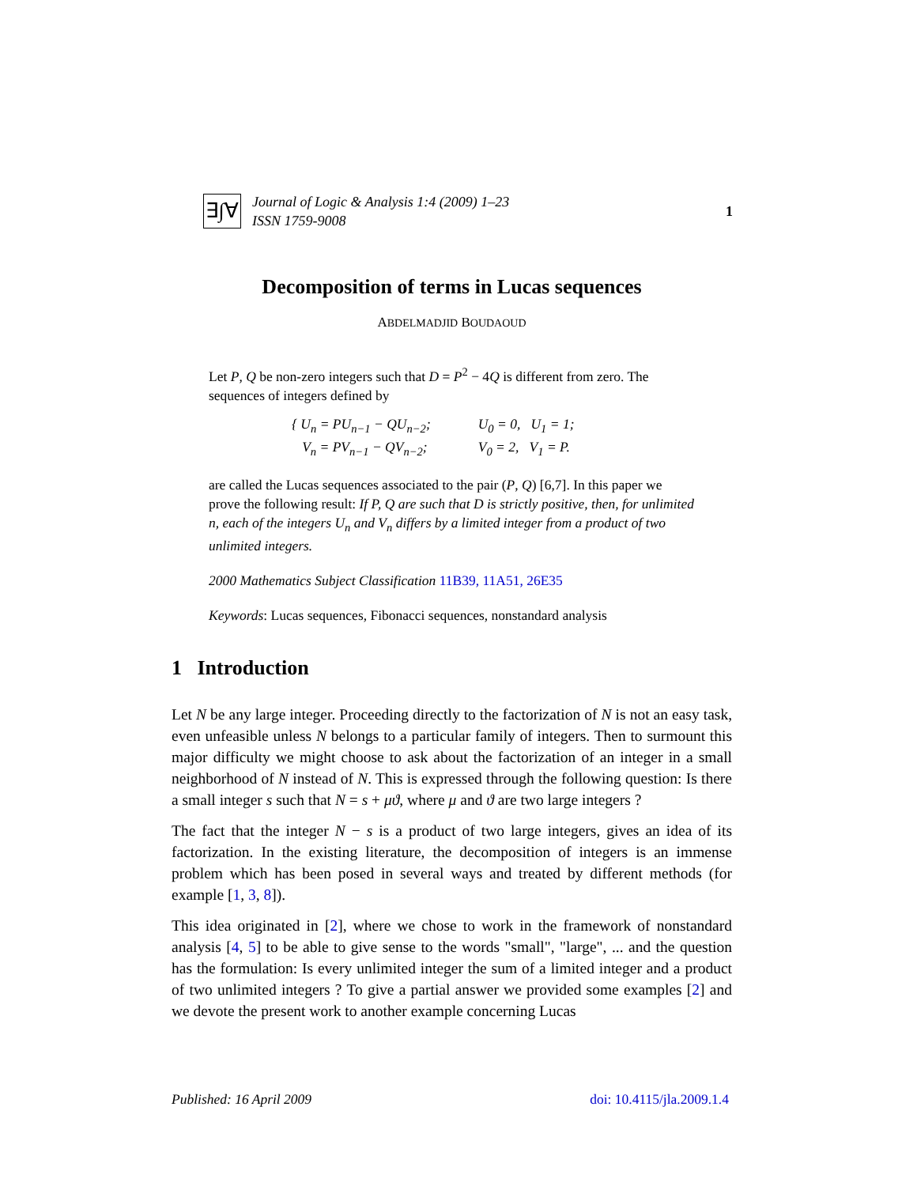∃∫∀
Journal of Logic & Analysis 1:4 (2009) 1–23
ISSN 1759-9008
1
Decomposition of terms in Lucas sequences
ABDELMADJID BOUDAOUD
Let P, Q be non-zero integers such that D = P<sup>2</sup> − 4Q is different from zero. The sequences of integers defined by
{ U<sub>n</sub> = PU<sub>n−1</sub> − QU<sub>n−2</sub>;
V<sub>n</sub> = PV<sub>n−1</sub> − QV<sub>n−2</sub>;
U<sub>0</sub> = 0, U<sub>1</sub> = 1;
V<sub>0</sub> = 2, V<sub>1</sub> = P.
are called the Lucas sequences associated to the pair (P, Q) [6,7]. In this paper we prove the following result: If P, Q are such that D is strictly positive, then, for unlimited n, each of the integers U<sub>n</sub> and V<sub>n</sub> differs by a limited integer from a product of two unlimited integers.
2000 Mathematics Subject Classification 11B39, 11A51, 26E35
Keywords: Lucas sequences, Fibonacci sequences, nonstandard analysis
1 Introduction
Let N be any large integer. Proceeding directly to the factorization of N is not an easy task, even unfeasible unless N belongs to a particular family of integers. Then to surmount this major difficulty we might choose to ask about the factorization of an integer in a small neighborhood of N instead of N. This is expressed through the following question: Is there a small integer s such that N = s + μϑ, where μ and ϑ are two large integers ?
The fact that the integer N − s is a product of two large integers, gives an idea of its factorization. In the existing literature, the decomposition of integers is an immense problem which has been posed in several ways and treated by different methods (for example [1, 3, 8]).
This idea originated in [2], where we chose to work in the framework of nonstandard analysis [4, 5] to be able to give sense to the words "small", "large", ... and the question has the formulation: Is every unlimited integer the sum of a limited integer and a product of two unlimited integers ? To give a partial answer we provided some examples [2] and we devote the present work to another example concerning Lucas
Published: 16 April 2009 doi: 10.4115/jla.2009.1.4